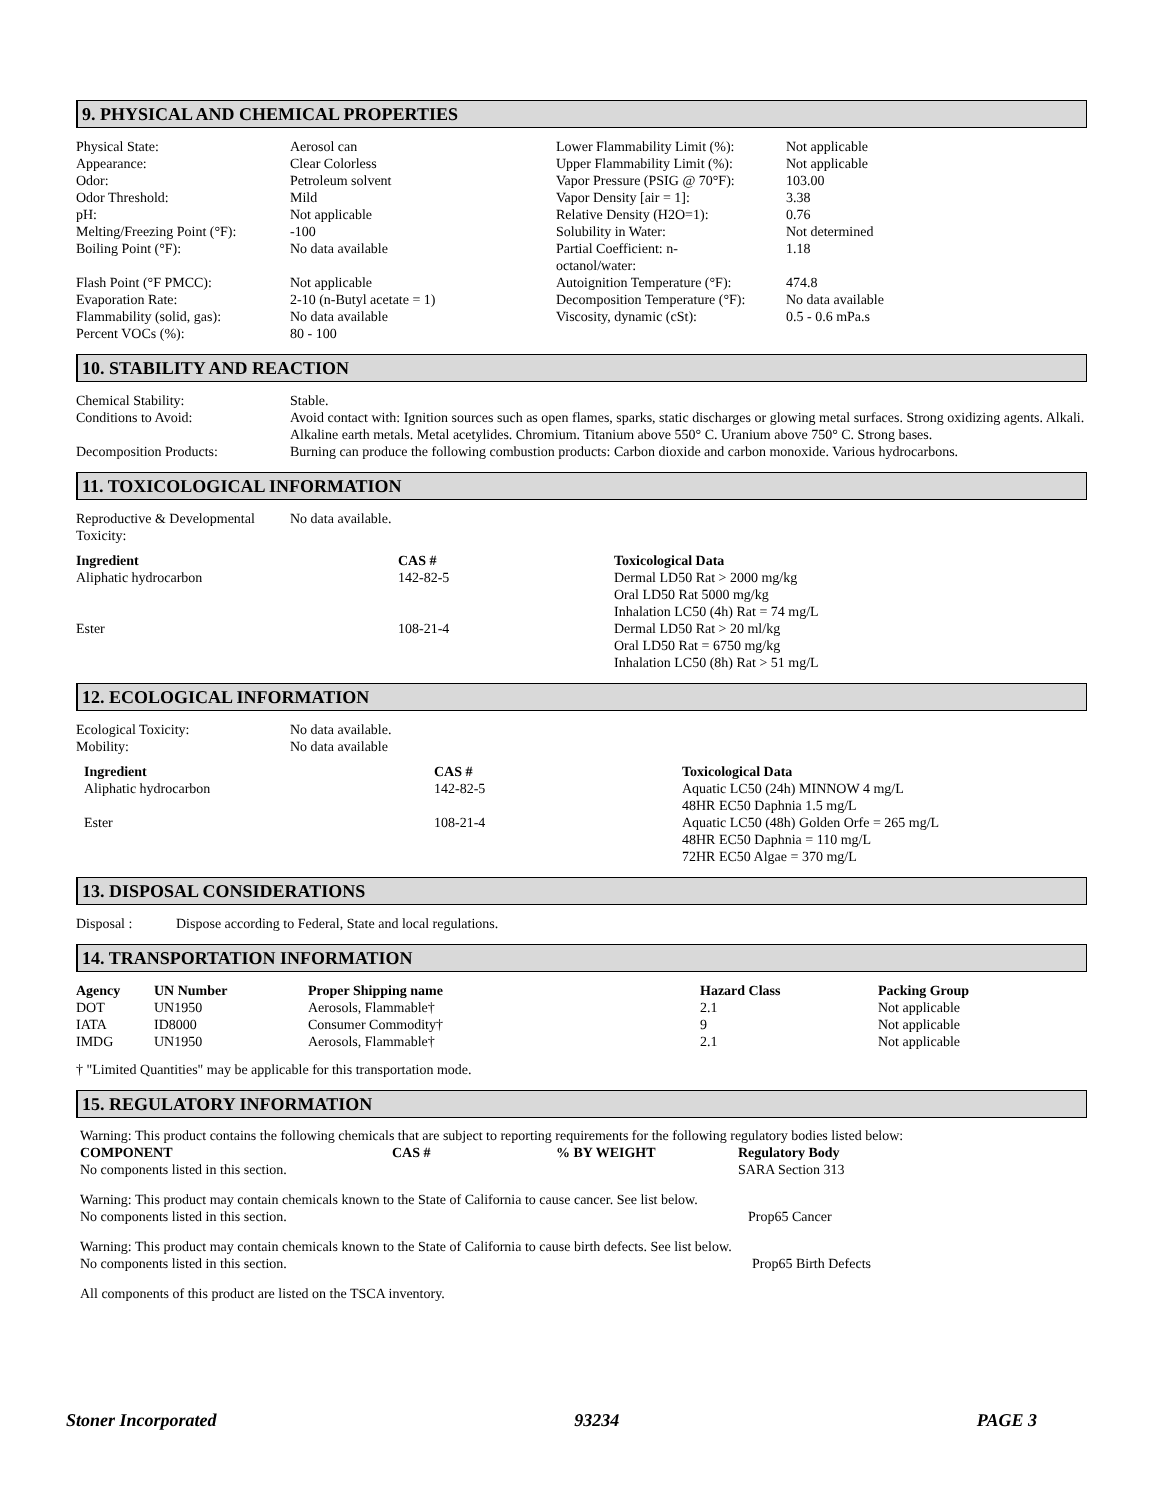9. PHYSICAL AND CHEMICAL PROPERTIES
| Physical State: | Aerosol can | Lower Flammability Limit (%): | Not applicable |
| Appearance: | Clear Colorless | Upper Flammability Limit (%): | Not applicable |
| Odor: | Petroleum solvent | Vapor Pressure (PSIG @ 70°F): | 103.00 |
| Odor Threshold: | Mild | Vapor Density [air = 1]: | 3.38 |
| pH: | Not applicable | Relative Density (H2O=1): | 0.76 |
| Melting/Freezing Point (°F): | -100 | Solubility in Water: | Not determined |
| Boiling Point (°F): | No data available | Partial Coefficient: n- octanol/water: | 1.18 |
| Flash Point (°F PMCC): | Not applicable | Autoignition Temperature (°F): | 474.8 |
| Evaporation Rate: | 2-10 (n-Butyl acetate = 1) | Decomposition Temperature (°F): | No data available |
| Flammability (solid, gas): | No data available | Viscosity, dynamic (cSt): | 0.5 - 0.6 mPa.s |
| Percent VOCs (%): | 80 - 100 | | |
10. STABILITY AND REACTION
| Chemical Stability: | Stable. |
| Conditions to Avoid: | Avoid contact with: Ignition sources such as open flames, sparks, static discharges or glowing metal surfaces. Strong oxidizing agents. Alkali. Alkaline earth metals. Metal acetylides. Chromium. Titanium above 550° C. Uranium above 750° C. Strong bases. |
| Decomposition Products: | Burning can produce the following combustion products: Carbon dioxide and carbon monoxide. Various hydrocarbons. |
11. TOXICOLOGICAL INFORMATION
| Reproductive & Developmental Toxicity: | No data available. |
| Ingredient | CAS # | Toxicological Data |
| --- | --- | --- |
| Aliphatic hydrocarbon | 142-82-5 | Dermal LD50 Rat > 2000 mg/kg Oral LD50 Rat 5000 mg/kg Inhalation LC50 (4h) Rat = 74 mg/L |
| Ester | 108-21-4 | Dermal LD50 Rat > 20 ml/kg Oral LD50 Rat = 6750 mg/kg Inhalation LC50 (8h) Rat > 51 mg/L |
12. ECOLOGICAL INFORMATION
| Ecological Toxicity: | No data available. |
| Mobility: | No data available |
| Ingredient | CAS # | Toxicological Data |
| --- | --- | --- |
| Aliphatic hydrocarbon | 142-82-5 | Aquatic LC50 (24h) MINNOW 4 mg/L 48HR EC50 Daphnia 1.5 mg/L |
| Ester | 108-21-4 | Aquatic LC50 (48h) Golden Orfe = 265 mg/L 48HR EC50 Daphnia = 110 mg/L 72HR EC50 Algae = 370 mg/L |
13. DISPOSAL CONSIDERATIONS
| Disposal : | Dispose according to Federal, State and local regulations. |
14. TRANSPORTATION INFORMATION
| Agency | UN Number | Proper Shipping name | Hazard Class | Packing Group |
| --- | --- | --- | --- | --- |
| DOT | UN1950 | Aerosols, Flammable† | 2.1 | Not applicable |
| IATA | ID8000 | Consumer Commodity† | 9 | Not applicable |
| IMDG | UN1950 | Aerosols, Flammable† | 2.1 | Not applicable |
† "Limited Quantities" may be applicable for this transportation mode.
15. REGULATORY INFORMATION
Warning: This product contains the following chemicals that are subject to reporting requirements for the following regulatory bodies listed below:
| COMPONENT | CAS # | % BY WEIGHT | Regulatory Body |
| --- | --- | --- | --- |
| No components listed in this section. | | | SARA Section 313 |
Warning: This product may contain chemicals known to the State of California to cause cancer. See list below.
| No components listed in this section. | Prop65 Cancer |
Warning: This product may contain chemicals known to the State of California to cause birth defects. See list below.
| No components listed in this section. | Prop65 Birth Defects |
All components of this product are listed on the TSCA inventory.
Stoner Incorporated 93234 PAGE 3